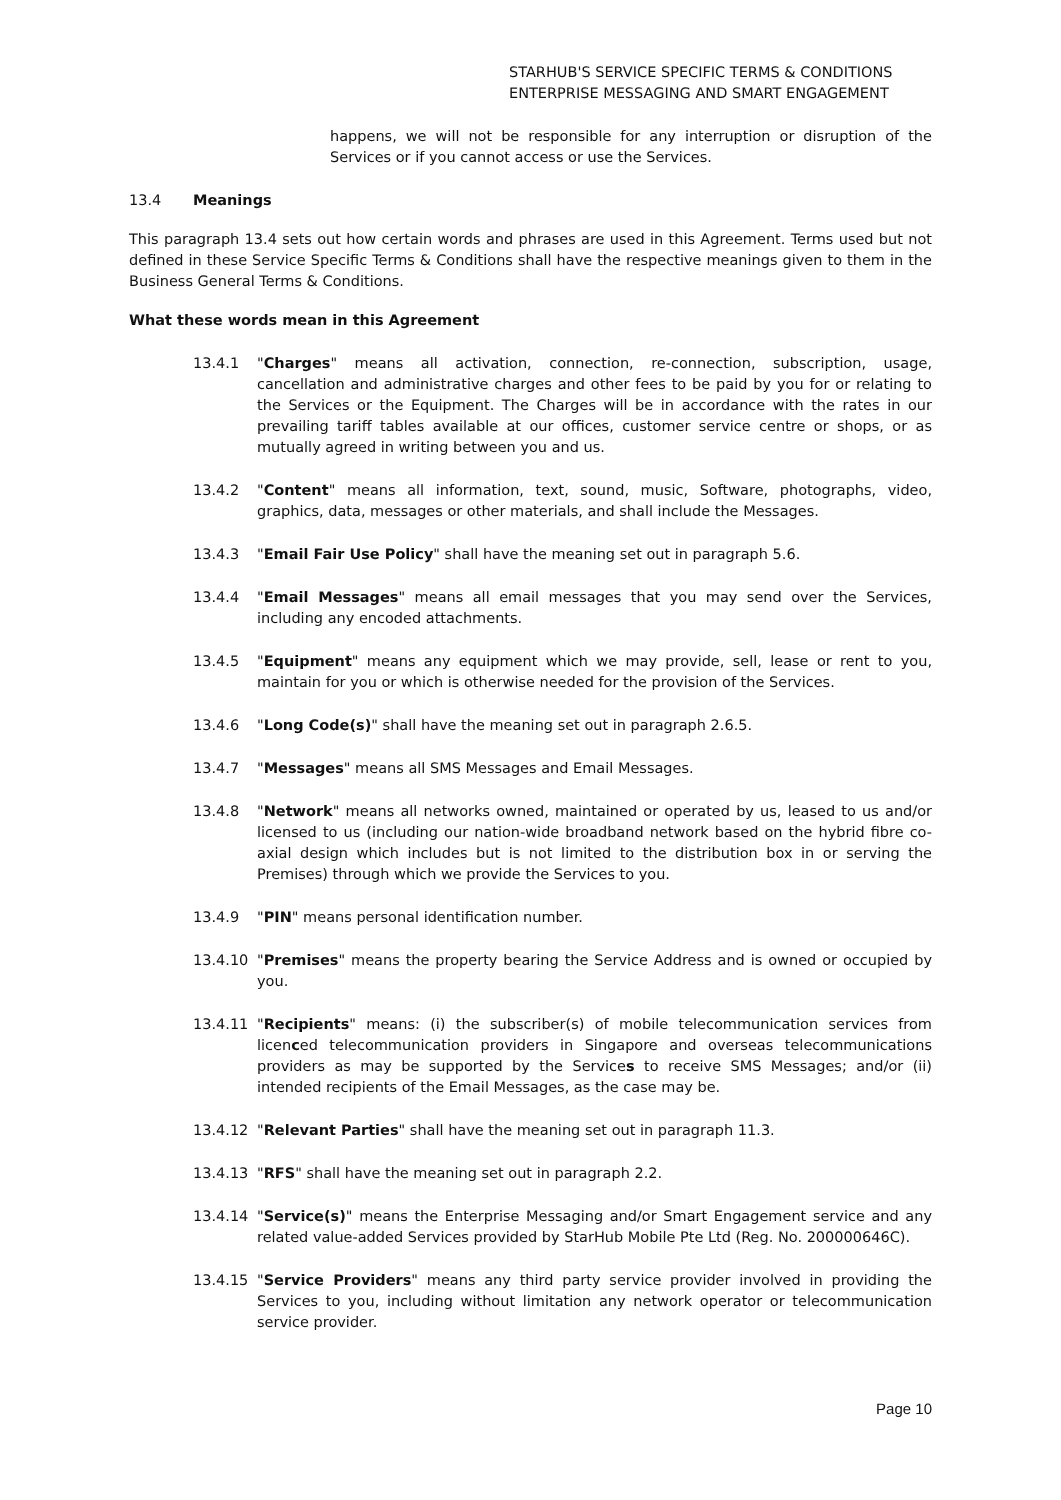STARHUB'S SERVICE SPECIFIC TERMS & CONDITIONS
ENTERPRISE MESSAGING AND SMART ENGAGEMENT
happens, we will not be responsible for any interruption or disruption of the Services or if you cannot access or use the Services.
13.4 Meanings
This paragraph 13.4 sets out how certain words and phrases are used in this Agreement. Terms used but not defined in these Service Specific Terms & Conditions shall have the respective meanings given to them in the Business General Terms & Conditions.
What these words mean in this Agreement
13.4.1 "Charges" means all activation, connection, re-connection, subscription, usage, cancellation and administrative charges and other fees to be paid by you for or relating to the Services or the Equipment. The Charges will be in accordance with the rates in our prevailing tariff tables available at our offices, customer service centre or shops, or as mutually agreed in writing between you and us.
13.4.2 "Content" means all information, text, sound, music, Software, photographs, video, graphics, data, messages or other materials, and shall include the Messages.
13.4.3 "Email Fair Use Policy" shall have the meaning set out in paragraph 5.6.
13.4.4 "Email Messages" means all email messages that you may send over the Services, including any encoded attachments.
13.4.5 "Equipment" means any equipment which we may provide, sell, lease or rent to you, maintain for you or which is otherwise needed for the provision of the Services.
13.4.6 "Long Code(s)" shall have the meaning set out in paragraph 2.6.5.
13.4.7 "Messages" means all SMS Messages and Email Messages.
13.4.8 "Network" means all networks owned, maintained or operated by us, leased to us and/or licensed to us (including our nation-wide broadband network based on the hybrid fibre co-axial design which includes but is not limited to the distribution box in or serving the Premises) through which we provide the Services to you.
13.4.9 "PIN" means personal identification number.
13.4.10 "Premises" means the property bearing the Service Address and is owned or occupied by you.
13.4.11 "Recipients" means: (i) the subscriber(s) of mobile telecommunication services from licenced telecommunication providers in Singapore and overseas telecommunications providers as may be supported by the Services to receive SMS Messages; and/or (ii) intended recipients of the Email Messages, as the case may be.
13.4.12 "Relevant Parties" shall have the meaning set out in paragraph 11.3.
13.4.13 "RFS" shall have the meaning set out in paragraph 2.2.
13.4.14 "Service(s)" means the Enterprise Messaging and/or Smart Engagement service and any related value-added Services provided by StarHub Mobile Pte Ltd (Reg. No. 200000646C).
13.4.15 "Service Providers" means any third party service provider involved in providing the Services to you, including without limitation any network operator or telecommunication service provider.
Page 10